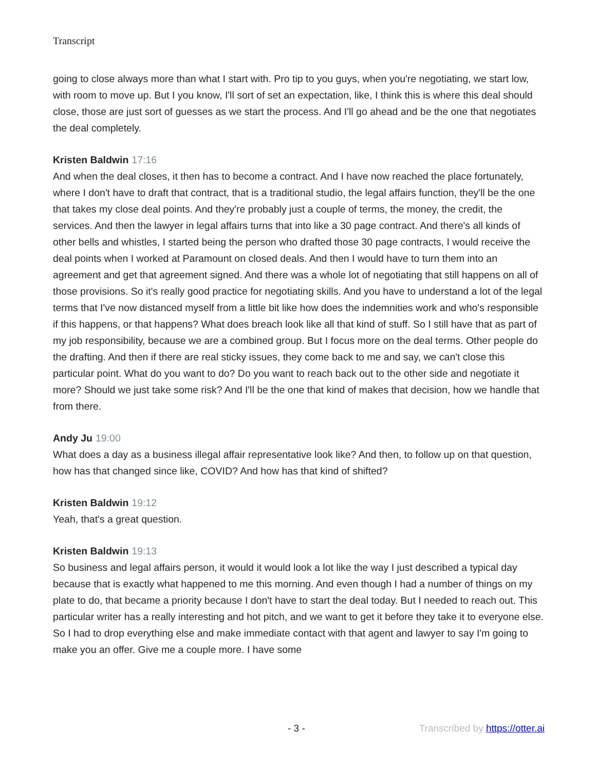Transcript
going to close always more than what I start with. Pro tip to you guys, when you're negotiating, we start low, with room to move up. But I you know, I'll sort of set an expectation, like, I think this is where this deal should close, those are just sort of guesses as we start the process. And I'll go ahead and be the one that negotiates the deal completely.
Kristen Baldwin 17:16
And when the deal closes, it then has to become a contract. And I have now reached the place fortunately, where I don't have to draft that contract, that is a traditional studio, the legal affairs function, they'll be the one that takes my close deal points. And they're probably just a couple of terms, the money, the credit, the services. And then the lawyer in legal affairs turns that into like a 30 page contract. And there's all kinds of other bells and whistles, I started being the person who drafted those 30 page contracts, I would receive the deal points when I worked at Paramount on closed deals. And then I would have to turn them into an agreement and get that agreement signed. And there was a whole lot of negotiating that still happens on all of those provisions. So it's really good practice for negotiating skills. And you have to understand a lot of the legal terms that I've now distanced myself from a little bit like how does the indemnities work and who's responsible if this happens, or that happens? What does breach look like all that kind of stuff. So I still have that as part of my job responsibility, because we are a combined group. But I focus more on the deal terms. Other people do the drafting. And then if there are real sticky issues, they come back to me and say, we can't close this particular point. What do you want to do? Do you want to reach back out to the other side and negotiate it more? Should we just take some risk? And I'll be the one that kind of makes that decision, how we handle that from there.
Andy Ju 19:00
What does a day as a business illegal affair representative look like? And then, to follow up on that question, how has that changed since like, COVID? And how has that kind of shifted?
Kristen Baldwin 19:12
Yeah, that's a great question.
Kristen Baldwin 19:13
So business and legal affairs person, it would it would look a lot like the way I just described a typical day because that is exactly what happened to me this morning. And even though I had a number of things on my plate to do, that became a priority because I don't have to start the deal today. But I needed to reach out. This particular writer has a really interesting and hot pitch, and we want to get it before they take it to everyone else. So I had to drop everything else and make immediate contact with that agent and lawyer to say I'm going to make you an offer. Give me a couple more. I have some
- 3 - Transcribed by https://otter.ai